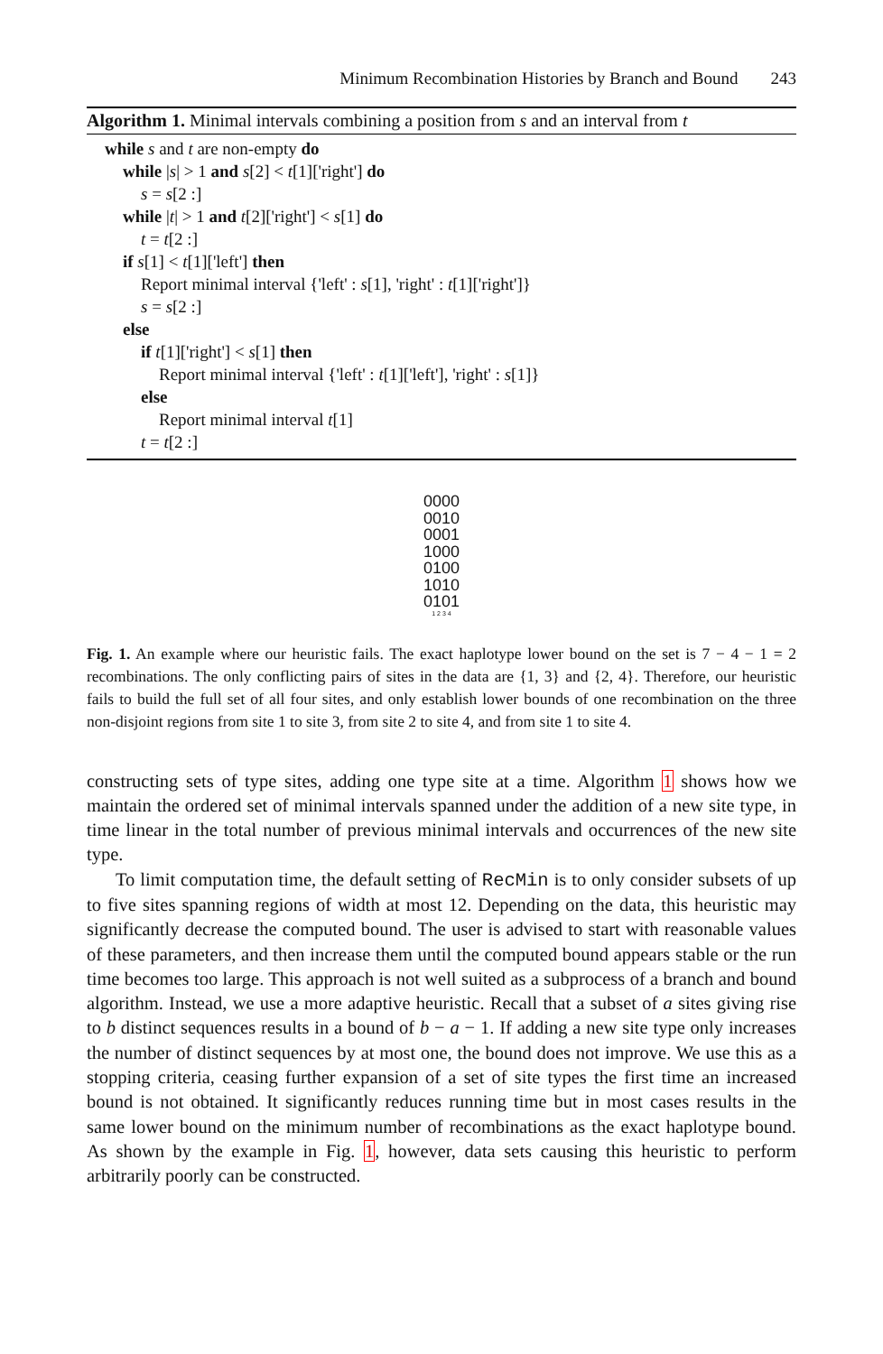Minimum Recombination Histories by Branch and Bound 243
Algorithm 1. Minimal intervals combining a position from s and an interval from t
while s and t are non-empty do
while |s| > 1 and s[2] < t[1]['right'] do
s = s[2 :]
while |t| > 1 and t[2]['right'] < s[1] do
t = t[2 :]
if s[1] < t[1]['left'] then
Report minimal interval {'left' : s[1], 'right' : t[1]['right']}
s = s[2 :]
else
if t[1]['right'] < s[1] then
Report minimal interval {'left' : t[1]['left'], 'right' : s[1]}
else
Report minimal interval t[1]
t = t[2 :]
0000
0010
0001
1000
0100
1010
0101
1 2 3 4
Fig. 1. An example where our heuristic fails. The exact haplotype lower bound on the set is 7 − 4 − 1 = 2 recombinations. The only conflicting pairs of sites in the data are {1, 3} and {2, 4}. Therefore, our heuristic fails to build the full set of all four sites, and only establish lower bounds of one recombination on the three non-disjoint regions from site 1 to site 3, from site 2 to site 4, and from site 1 to site 4.
constructing sets of type sites, adding one type site at a time. Algorithm 1 shows how we maintain the ordered set of minimal intervals spanned under the addition of a new site type, in time linear in the total number of previous minimal intervals and occurrences of the new site type.
To limit computation time, the default setting of RecMin is to only consider subsets of up to five sites spanning regions of width at most 12. Depending on the data, this heuristic may significantly decrease the computed bound. The user is advised to start with reasonable values of these parameters, and then increase them until the computed bound appears stable or the run time becomes too large. This approach is not well suited as a subprocess of a branch and bound algorithm. Instead, we use a more adaptive heuristic. Recall that a subset of a sites giving rise to b distinct sequences results in a bound of b − a − 1. If adding a new site type only increases the number of distinct sequences by at most one, the bound does not improve. We use this as a stopping criteria, ceasing further expansion of a set of site types the first time an increased bound is not obtained. It significantly reduces running time but in most cases results in the same lower bound on the minimum number of recombinations as the exact haplotype bound. As shown by the example in Fig. 1, however, data sets causing this heuristic to perform arbitrarily poorly can be constructed.